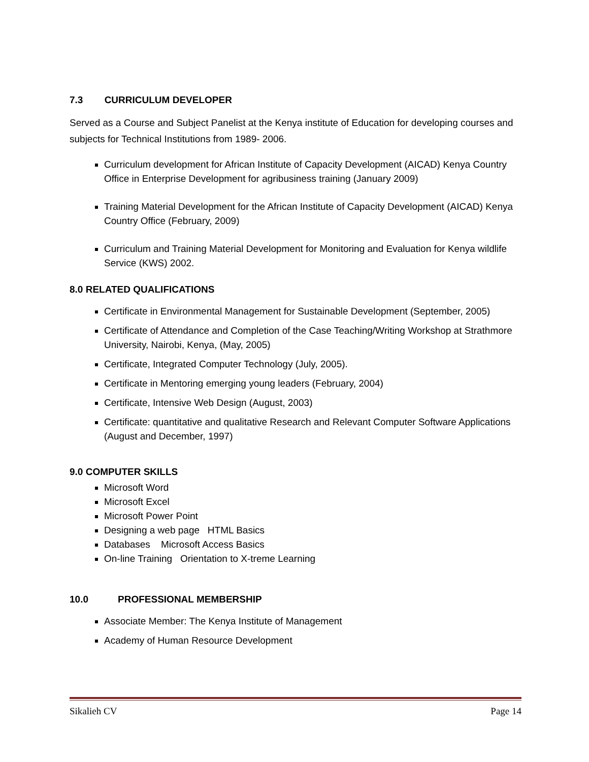7.3 CURRICULUM DEVELOPER
Served as a Course and Subject Panelist at the Kenya institute of Education for developing courses and subjects for Technical Institutions from 1989- 2006.
Curriculum development for African Institute of Capacity Development (AICAD) Kenya Country Office in Enterprise Development for agribusiness training (January 2009)
Training Material Development for the African Institute of Capacity Development (AICAD) Kenya Country Office (February, 2009)
Curriculum and Training Material Development for Monitoring and Evaluation for Kenya wildlife Service (KWS) 2002.
8.0 RELATED QUALIFICATIONS
Certificate in Environmental Management for Sustainable Development (September, 2005)
Certificate of Attendance and Completion of the Case Teaching/Writing Workshop at Strathmore University, Nairobi, Kenya, (May, 2005)
Certificate, Integrated Computer Technology (July, 2005).
Certificate in Mentoring emerging young leaders (February, 2004)
Certificate, Intensive Web Design (August, 2003)
Certificate: quantitative and qualitative Research and Relevant Computer Software Applications (August and December, 1997)
9.0 COMPUTER SKILLS
Microsoft Word
Microsoft Excel
Microsoft Power Point
Designing a web page HTML Basics
Databases Microsoft Access Basics
On-line Training Orientation to X-treme Learning
10.0 PROFESSIONAL MEMBERSHIP
Associate Member: The Kenya Institute of Management
Academy of Human Resource Development
Sikalieh CV Page 14